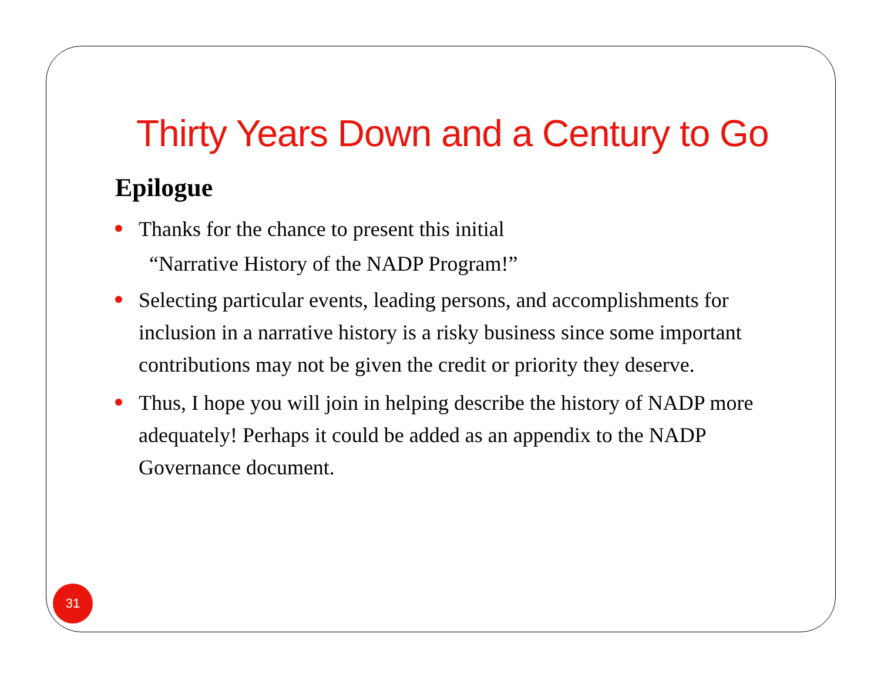Thirty Years Down and a Century to Go
Epilogue
Thanks for the chance to present this initial
“Narrative History of the NADP Program!”
Selecting particular events, leading persons, and accomplishments for inclusion in a narrative history is a risky business since some important contributions may not be given the credit or priority they deserve.
Thus, I hope you will join in helping describe the history of NADP more adequately! Perhaps it could be added as an appendix to the NADP Governance document.
31